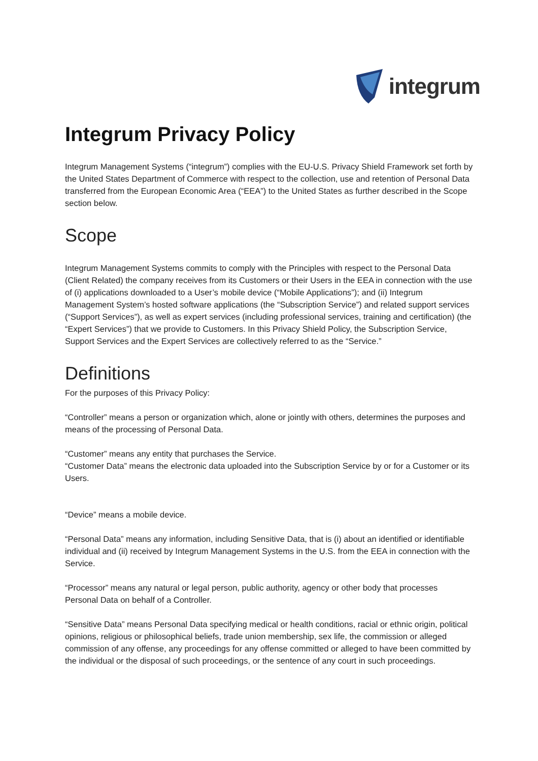integrum
Integrum Privacy Policy
Integrum Management Systems (“integrum”) complies with the EU-U.S. Privacy Shield Framework set forth by the United States Department of Commerce with respect to the collection, use and retention of Personal Data transferred from the European Economic Area (“EEA”) to the United States as further described in the Scope section below.
Scope
Integrum Management Systems commits to comply with the Principles with respect to the Personal Data (Client Related) the company receives from its Customers or their Users in the EEA in connection with the use of (i) applications downloaded to a User’s mobile device (“Mobile Applications”); and (ii) Integrum Management System’s hosted software applications (the “Subscription Service”) and related support services (“Support Services”), as well as expert services (including professional services, training and certification) (the “Expert Services”) that we provide to Customers. In this Privacy Shield Policy, the Subscription Service, Support Services and the Expert Services are collectively referred to as the “Service.”
Definitions
For the purposes of this Privacy Policy:
“Controller” means a person or organization which, alone or jointly with others, determines the purposes and means of the processing of Personal Data.
“Customer” means any entity that purchases the Service.
“Customer Data” means the electronic data uploaded into the Subscription Service by or for a Customer or its Users.
“Device” means a mobile device.
“Personal Data” means any information, including Sensitive Data, that is (i) about an identified or identifiable individual and (ii) received by Integrum Management Systems in the U.S. from the EEA in connection with the Service.
“Processor” means any natural or legal person, public authority, agency or other body that processes Personal Data on behalf of a Controller.
“Sensitive Data” means Personal Data specifying medical or health conditions, racial or ethnic origin, political opinions, religious or philosophical beliefs, trade union membership, sex life, the commission or alleged commission of any offense, any proceedings for any offense committed or alleged to have been committed by the individual or the disposal of such proceedings, or the sentence of any court in such proceedings.